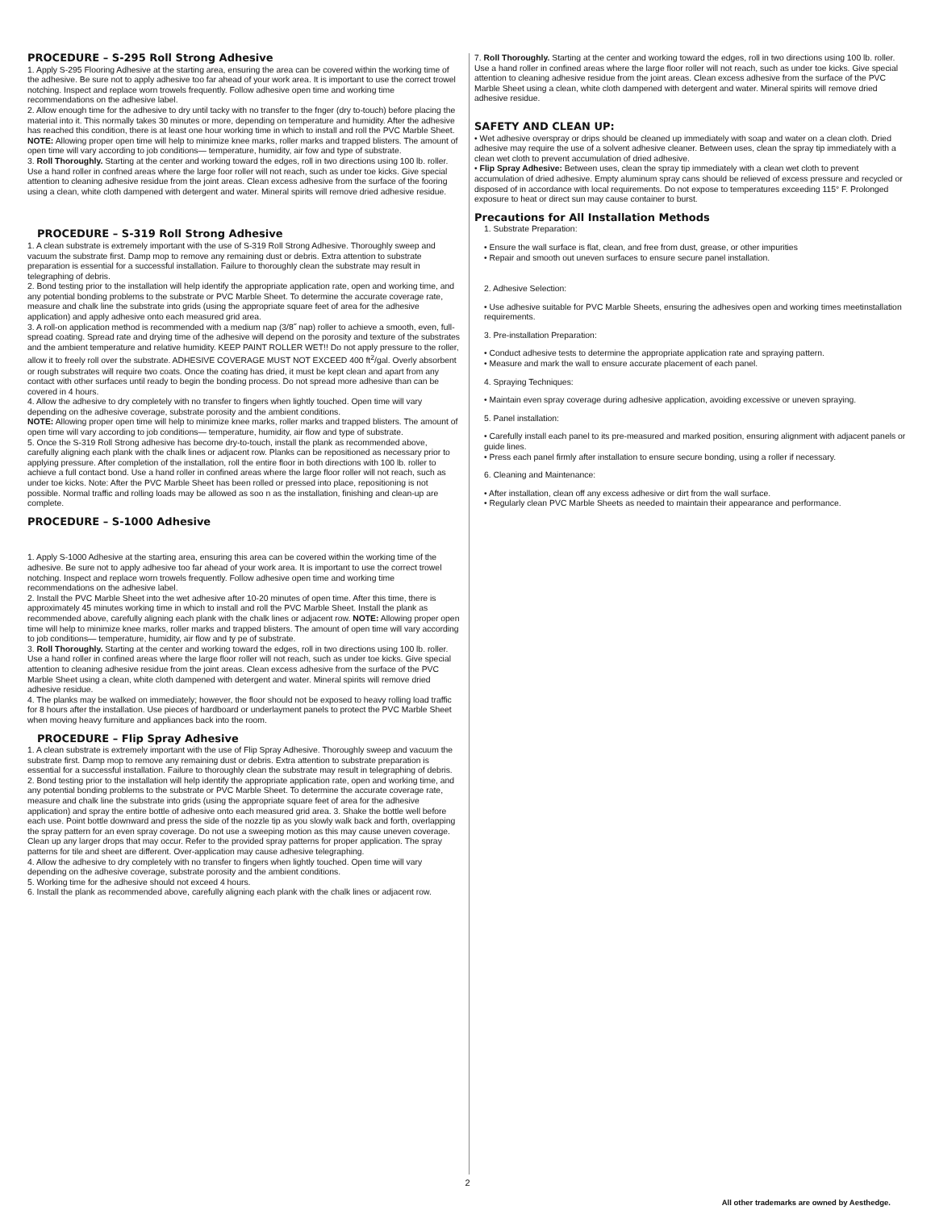PROCEDURE – S-295 Roll Strong Adhesive
1. Apply S-295 Flooring Adhesive at the starting area, ensuring the area can be covered within the working time of the adhesive. Be sure not to apply adhesive too far ahead of your work area. It is important to use the correct trowel notching. Inspect and replace worn trowels frequently. Follow adhesive open time and working time recommendations on the adhesive label.
2. Allow enough time for the adhesive to dry until tacky with no transfer to the fnger (dry to-touch) before placing the material into it. This normally takes 30 minutes or more, depending on temperature and humidity. After the adhesive has reached this condition, there is at least one hour working time in which to install and roll the PVC Marble Sheet.
NOTE: Allowing proper open time will help to minimize knee marks, roller marks and trapped blisters. The amount of open time will vary according to job conditions— temperature, humidity, air fow and type of substrate.
3. Roll Thoroughly. Starting at the center and working toward the edges, roll in two directions using 100 lb. roller. Use a hand roller in confned areas where the large foor roller will not reach, such as under toe kicks. Give special attention to cleaning adhesive residue from the joint areas. Clean excess adhesive from the surface of the fooring using a clean, white cloth dampened with detergent and water. Mineral spirits will remove dried adhesive residue.
PROCEDURE – S-319 Roll Strong Adhesive
1. A clean substrate is extremely important with the use of S-319 Roll Strong Adhesive. Thoroughly sweep and vacuum the substrate first. Damp mop to remove any remaining dust or debris. Extra attention to substrate preparation is essential for a successful installation. Failure to thoroughly clean the substrate may result in telegraphing of debris.
2. Bond testing prior to the installation will help identify the appropriate application rate, open and working time, and any potential bonding problems to the substrate or PVC Marble Sheet. To determine the accurate coverage rate, measure and chalk line the substrate into grids (using the appropriate square feet of area for the adhesive application) and apply adhesive onto each measured grid area.
3. A roll-on application method is recommended with a medium nap (3/8˝ nap) roller to achieve a smooth, even, full-spread coating. Spread rate and drying time of the adhesive will depend on the porosity and texture of the substrates and the ambient temperature and relative humidity. KEEP PAINT ROLLER WET!! Do not apply pressure to the roller, allow it to freely roll over the substrate. ADHESIVE COVERAGE MUST NOT EXCEED 400 ft<sup>2</sup>/gal. Overly absorbent or rough substrates will require two coats. Once the coating has dried, it must be kept clean and apart from any contact with other surfaces until ready to begin the bonding process. Do not spread more adhesive than can be covered in 4 hours.
4. Allow the adhesive to dry completely with no transfer to fingers when lightly touched. Open time will vary depending on the adhesive coverage, substrate porosity and the ambient conditions.
NOTE: Allowing proper open time will help to minimize knee marks, roller marks and trapped blisters. The amount of open time will vary according to job conditions— temperature, humidity, air flow and type of substrate.
5. Once the S-319 Roll Strong adhesive has become dry-to-touch, install the plank as recommended above, carefully aligning each plank with the chalk lines or adjacent row. Planks can be repositioned as necessary prior to applying pressure. After completion of the installation, roll the entire floor in both directions with 100 lb. roller to achieve a full contact bond. Use a hand roller in confined areas where the large floor roller will not reach, such as under toe kicks. Note: After the PVC Marble Sheet has been rolled or pressed into place, repositioning is not possible. Normal traffic and rolling loads may be allowed as soo n as the installation, finishing and clean-up are complete.
PROCEDURE – S-1000 Adhesive
1. Apply S-1000 Adhesive at the starting area, ensuring this area can be covered within the working time of the adhesive. Be sure not to apply adhesive too far ahead of your work area. It is important to use the correct trowel notching. Inspect and replace worn trowels frequently. Follow adhesive open time and working time recommendations on the adhesive label.
2. Install the PVC Marble Sheet into the wet adhesive after 10-20 minutes of open time. After this time, there is approximately 45 minutes working time in which to install and roll the PVC Marble Sheet. Install the plank as recommended above, carefully aligning each plank with the chalk lines or adjacent row. NOTE: Allowing proper open time will help to minimize knee marks, roller marks and trapped blisters. The amount of open time will vary according to job conditions— temperature, humidity, air flow and ty pe of substrate.
3. Roll Thoroughly. Starting at the center and working toward the edges, roll in two directions using 100 lb. roller. Use a hand roller in confined areas where the large floor roller will not reach, such as under toe kicks. Give special attention to cleaning adhesive residue from the joint areas. Clean excess adhesive from the surface of the PVC Marble Sheet using a clean, white cloth dampened with detergent and water. Mineral spirits will remove dried adhesive residue.
4. The planks may be walked on immediately; however, the floor should not be exposed to heavy rolling load traffic for 8 hours after the installation. Use pieces of hardboard or underlayment panels to protect the PVC Marble Sheet when moving heavy furniture and appliances back into the room.
PROCEDURE – Flip Spray Adhesive
1. A clean substrate is extremely important with the use of Flip Spray Adhesive. Thoroughly sweep and vacuum the substrate first. Damp mop to remove any remaining dust or debris. Extra attention to substrate preparation is essential for a successful installation. Failure to thoroughly clean the substrate may result in telegraphing of debris.
2. Bond testing prior to the installation will help identify the appropriate application rate, open and working time, and any potential bonding problems to the substrate or PVC Marble Sheet. To determine the accurate coverage rate, measure and chalk line the substrate into grids (using the appropriate square feet of area for the adhesive application) and spray the entire bottle of adhesive onto each measured grid area. 3. Shake the bottle well before each use. Point bottle downward and press the side of the nozzle tip as you slowly walk back and forth, overlapping the spray pattern for an even spray coverage. Do not use a sweeping motion as this may cause uneven coverage. Clean up any larger drops that may occur. Refer to the provided spray patterns for proper application. The spray patterns for tile and sheet are different. Over-application may cause adhesive telegraphing.
4. Allow the adhesive to dry completely with no transfer to fingers when lightly touched. Open time will vary depending on the adhesive coverage, substrate porosity and the ambient conditions.
5. Working time for the adhesive should not exceed 4 hours.
6. Install the plank as recommended above, carefully aligning each plank with the chalk lines or adjacent row.
7. Roll Thoroughly. Starting at the center and working toward the edges, roll in two directions using 100 lb. roller. Use a hand roller in confined areas where the large floor roller will not reach, such as under toe kicks. Give special attention to cleaning adhesive residue from the joint areas. Clean excess adhesive from the surface of the PVC Marble Sheet using a clean, white cloth dampened with detergent and water. Mineral spirits will remove dried adhesive residue.
SAFETY AND CLEAN UP:
• Wet adhesive overspray or drips should be cleaned up immediately with soap and water on a clean cloth. Dried adhesive may require the use of a solvent adhesive cleaner. Between uses, clean the spray tip immediately with a clean wet cloth to prevent accumulation of dried adhesive.
• Flip Spray Adhesive: Between uses, clean the spray tip immediately with a clean wet cloth to prevent accumulation of dried adhesive. Empty aluminum spray cans should be relieved of excess pressure and recycled or disposed of in accordance with local requirements. Do not expose to temperatures exceeding 115° F. Prolonged exposure to heat or direct sun may cause container to burst.
Precautions for All Installation Methods
1. Substrate Preparation:
• Ensure the wall surface is flat, clean, and free from dust, grease, or other impurities
• Repair and smooth out uneven surfaces to ensure secure panel installation.
2. Adhesive Selection:
• Use adhesive suitable for PVC Marble Sheets, ensuring the adhesives open and working times meetinstallation requirements.
3. Pre-installation Preparation:
• Conduct adhesive tests to determine the appropriate application rate and spraying pattern.
• Measure and mark the wall to ensure accurate placement of each panel.
4. Spraying Techniques:
• Maintain even spray coverage during adhesive application, avoiding excessive or uneven spraying.
5. Panel installation:
• Carefully install each panel to its pre-measured and marked position, ensuring alignment with adjacent panels or guide lines.
• Press each panel firmly after installation to ensure secure bonding, using a roller if necessary.
6. Cleaning and Maintenance:
• After installation, clean off any excess adhesive or dirt from the wall surface.
• Regularly clean PVC Marble Sheets as needed to maintain their appearance and performance.
2
All other trademarks are owned by Aesthedge.